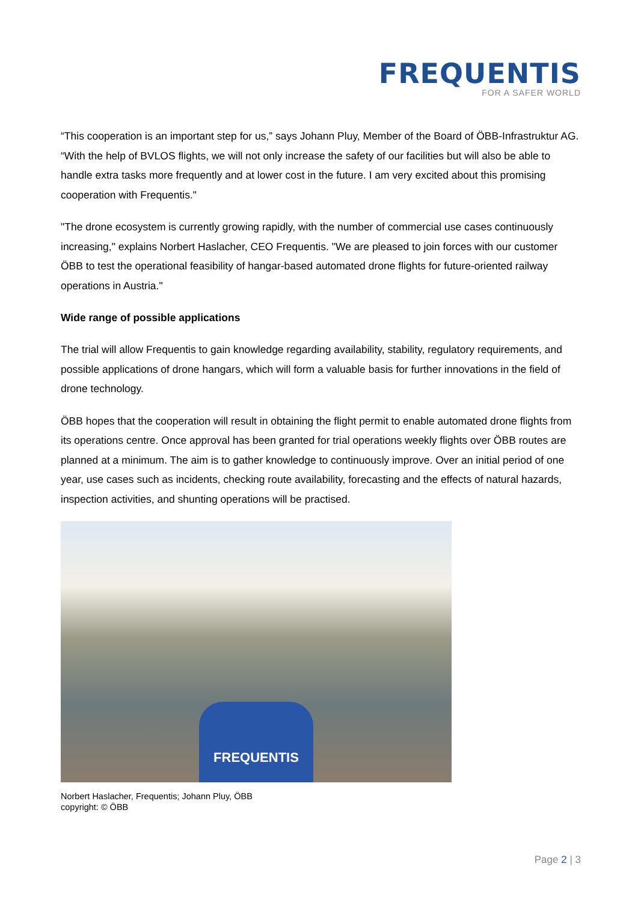FREQUENTIS
FOR A SAFER WORLD
“This cooperation is an important step for us,” says Johann Pluy, Member of the Board of ÖBB-Infrastruktur AG. “With the help of BVLOS flights, we will not only increase the safety of our facilities but will also be able to handle extra tasks more frequently and at lower cost in the future. I am very excited about this promising cooperation with Frequentis."
"The drone ecosystem is currently growing rapidly, with the number of commercial use cases continuously increasing," explains Norbert Haslacher, CEO Frequentis. "We are pleased to join forces with our customer ÖBB to test the operational feasibility of hangar-based automated drone flights for future-oriented railway operations in Austria."
Wide range of possible applications
The trial will allow Frequentis to gain knowledge regarding availability, stability, regulatory requirements, and possible applications of drone hangars, which will form a valuable basis for further innovations in the field of drone technology.
ÖBB hopes that the cooperation will result in obtaining the flight permit to enable automated drone flights from its operations centre. Once approval has been granted for trial operations weekly flights over ÖBB routes are planned at a minimum. The aim is to gather knowledge to continuously improve. Over an initial period of one year, use cases such as incidents, checking route availability, forecasting and the effects of natural hazards, inspection activities, and shunting operations will be practised.
FREQUENTIS
Norbert Haslacher, Frequentis; Johann Pluy, ÖBB
copyright: © ÖBB
Page 2 | 3